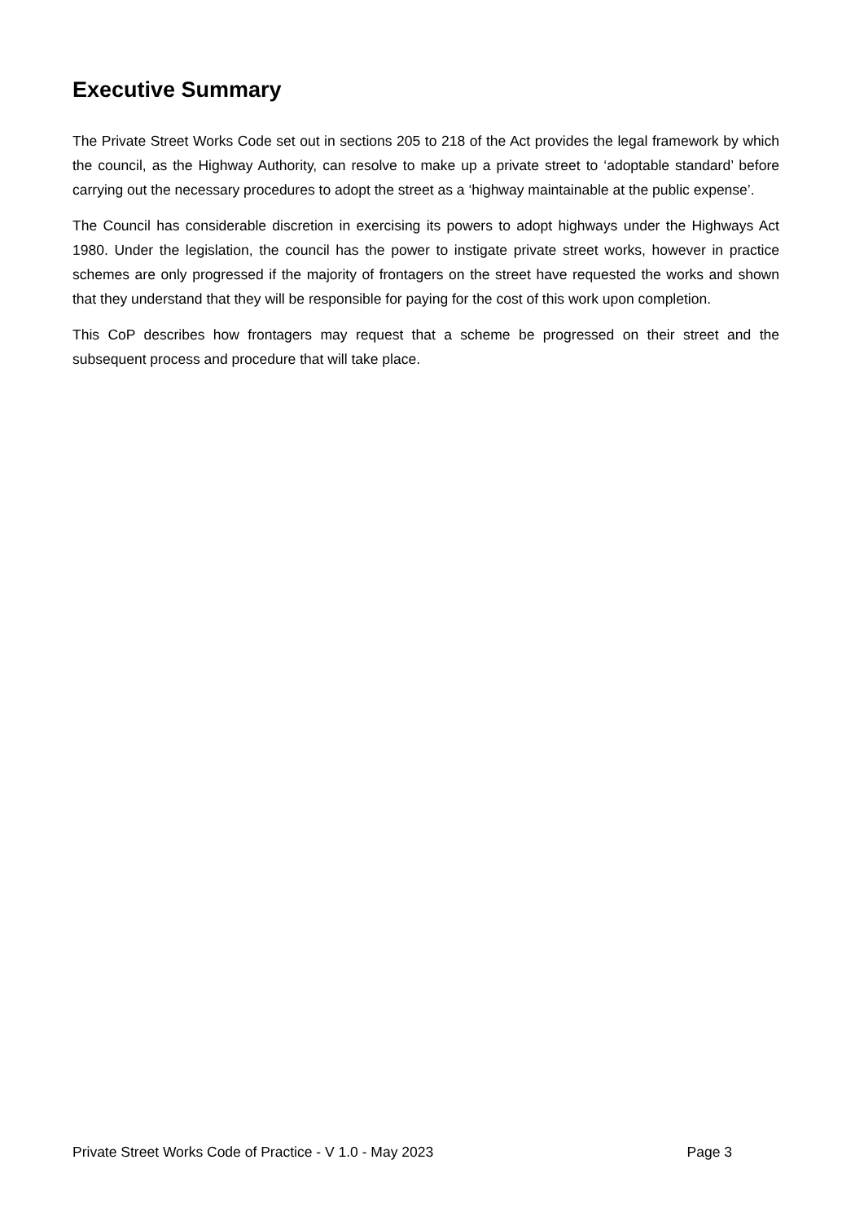Executive Summary
The Private Street Works Code set out in sections 205 to 218 of the Act provides the legal framework by which the council, as the Highway Authority, can resolve to make up a private street to ‘adoptable standard’ before carrying out the necessary procedures to adopt the street as a ‘highway maintainable at the public expense’.
The Council has considerable discretion in exercising its powers to adopt highways under the Highways Act 1980. Under the legislation, the council has the power to instigate private street works, however in practice schemes are only progressed if the majority of frontagers on the street have requested the works and shown that they understand that they will be responsible for paying for the cost of this work upon completion.
This CoP describes how frontagers may request that a scheme be progressed on their street and the subsequent process and procedure that will take place.
Private Street Works Code of Practice - V 1.0 - May 2023 Page 3